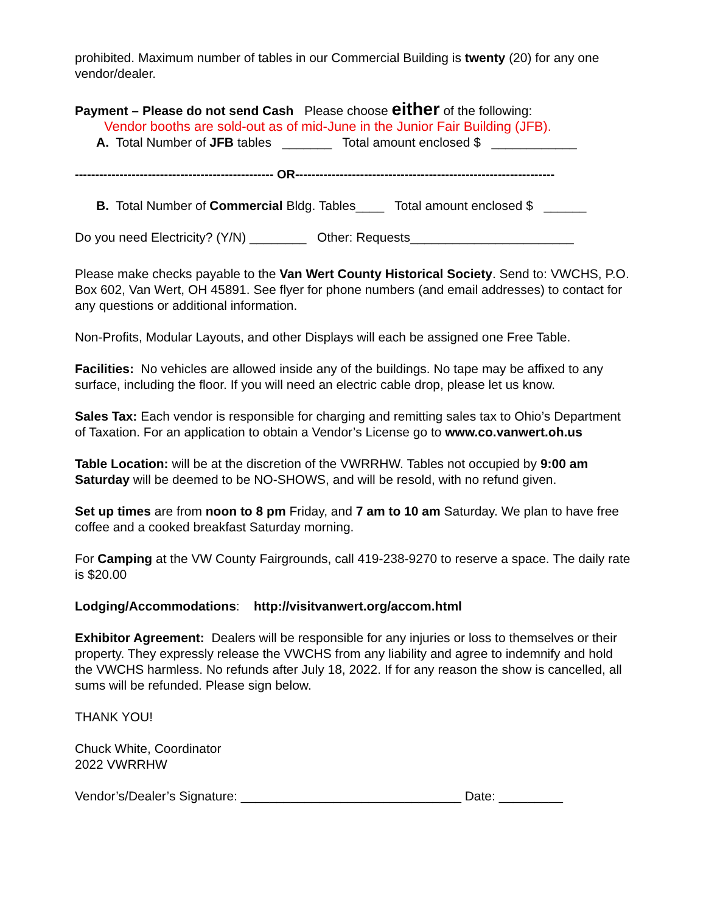prohibited. Maximum number of tables in our Commercial Building is twenty (20) for any one vendor/dealer.
Payment – Please do not send Cash Please choose either of the following:
Vendor booths are sold-out as of mid-June in the Junior Fair Building (JFB).
A. Total Number of JFB tables _______ Total amount enclosed $ ____________
------------------------------------------------- OR----------------------------------------------------------------
B. Total Number of Commercial Bldg. Tables____ Total amount enclosed $ ______
Do you need Electricity? (Y/N) ________ Other: Requests_______________________
Please make checks payable to the Van Wert County Historical Society. Send to: VWCHS, P.O. Box 602, Van Wert, OH 45891. See flyer for phone numbers (and email addresses) to contact for any questions or additional information.
Non-Profits, Modular Layouts, and other Displays will each be assigned one Free Table.
Facilities: No vehicles are allowed inside any of the buildings. No tape may be affixed to any surface, including the floor. If you will need an electric cable drop, please let us know.
Sales Tax: Each vendor is responsible for charging and remitting sales tax to Ohio’s Department of Taxation. For an application to obtain a Vendor’s License go to www.co.vanwert.oh.us
Table Location: will be at the discretion of the VWRRHW. Tables not occupied by 9:00 am Saturday will be deemed to be NO-SHOWS, and will be resold, with no refund given.
Set up times are from noon to 8 pm Friday, and 7 am to 10 am Saturday. We plan to have free coffee and a cooked breakfast Saturday morning.
For Camping at the VW County Fairgrounds, call 419-238-9270 to reserve a space. The daily rate is $20.00
Lodging/Accommodations: http://visitvanwert.org/accom.html
Exhibitor Agreement: Dealers will be responsible for any injuries or loss to themselves or their property. They expressly release the VWCHS from any liability and agree to indemnify and hold the VWCHS harmless. No refunds after July 18, 2022. If for any reason the show is cancelled, all sums will be refunded. Please sign below.
THANK YOU!
Chuck White, Coordinator
2022 VWRRHW
Vendor’s/Dealer’s Signature: _______________________________ Date: _________